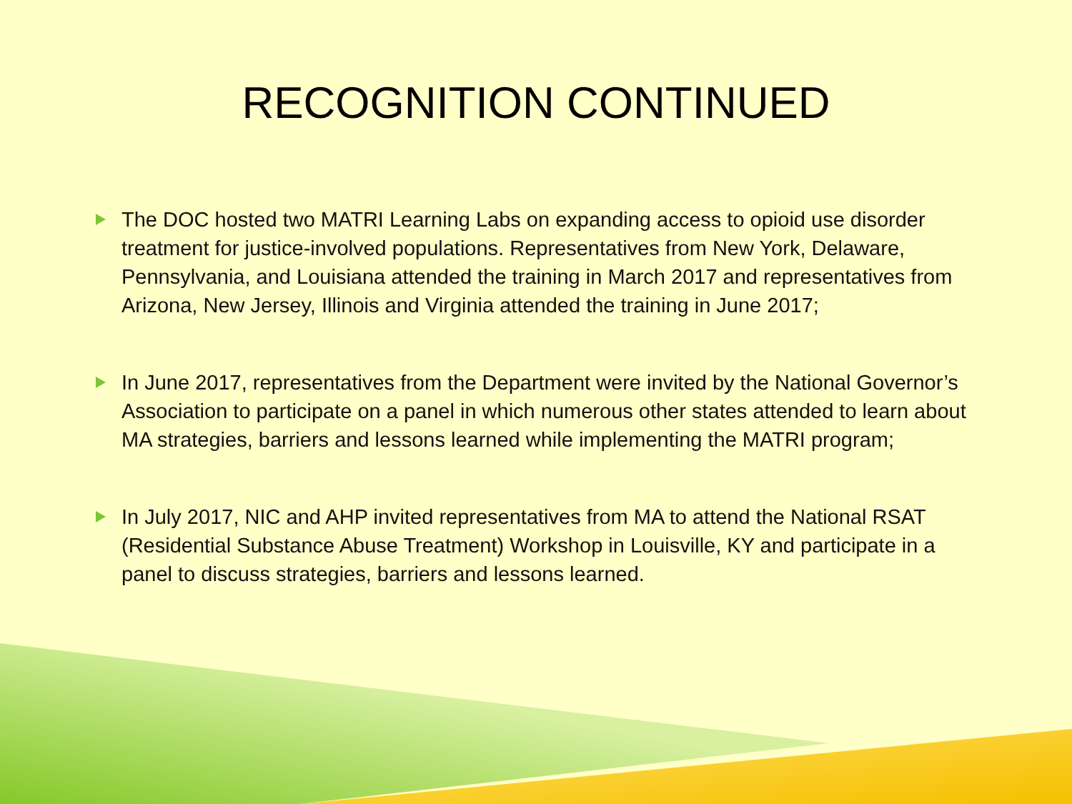RECOGNITION CONTINUED
The DOC hosted two MATRI Learning Labs on expanding access to opioid use disorder treatment for justice-involved populations. Representatives from New York, Delaware, Pennsylvania, and Louisiana attended the training in March 2017 and representatives from Arizona, New Jersey, Illinois and Virginia attended the training in June 2017;
In June 2017, representatives from the Department were invited by the National Governor’s Association to participate on a panel in which numerous other states attended to learn about MA strategies, barriers and lessons learned while implementing the MATRI program;
In July 2017, NIC and AHP invited representatives from MA to attend the National RSAT (Residential Substance Abuse Treatment) Workshop in Louisville, KY and participate in a panel to discuss strategies, barriers and lessons learned.